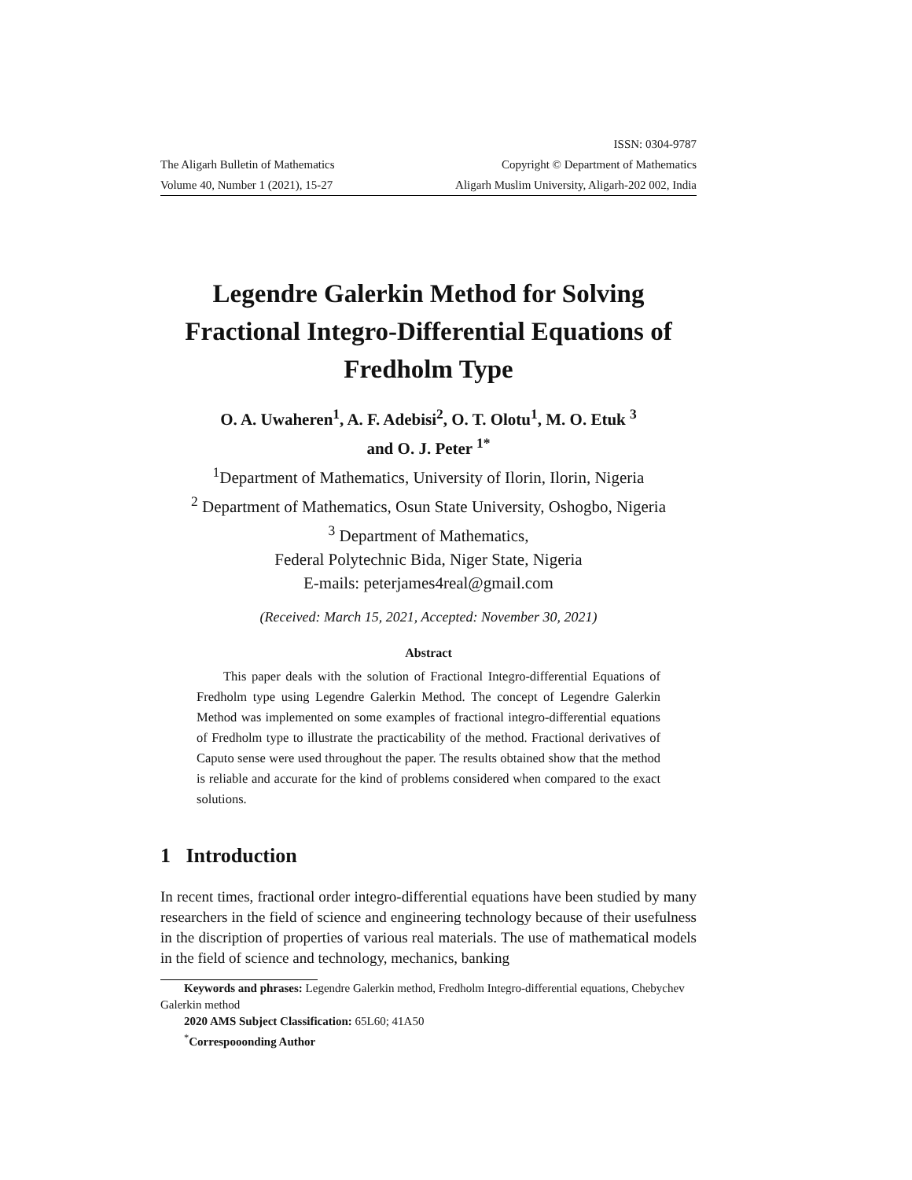The Aligarh Bulletin of Mathematics
Volume 40, Number 1 (2021), 15-27
ISSN: 0304-9787
Copyright © Department of Mathematics
Aligarh Muslim University, Aligarh-202 002, India
Legendre Galerkin Method for Solving Fractional Integro-Differential Equations of Fredholm Type
O. A. Uwaheren<sup>1</sup>, A. F. Adebisi<sup>2</sup>, O. T. Olotu<sup>1</sup>, M. O. Etuk <sup>3</sup>
and O. J. Peter <sup>1*</sup>
<sup>1</sup> Department of Mathematics, University of Ilorin, Ilorin, Nigeria
<sup>2</sup> Department of Mathematics, Osun State University, Oshogbo, Nigeria
<sup>3</sup> Department of Mathematics,
Federal Polytechnic Bida, Niger State, Nigeria
E-mails: peterjames4real@gmail.com
(Received: March 15, 2021, Accepted: November 30, 2021)
Abstract
This paper deals with the solution of Fractional Integro-differential Equations of Fredholm type using Legendre Galerkin Method. The concept of Legendre Galerkin Method was implemented on some examples of fractional integro-differential equations of Fredholm type to illustrate the practicability of the method. Fractional derivatives of Caputo sense were used throughout the paper. The results obtained show that the method is reliable and accurate for the kind of problems considered when compared to the exact solutions.
1 Introduction
In recent times, fractional order integro-differential equations have been studied by many researchers in the field of science and engineering technology because of their usefulness in the discription of properties of various real materials. The use of mathematical models in the field of science and technology, mechanics, banking
Keywords and phrases: Legendre Galerkin method, Fredholm Integro-differential equations, Chebychev Galerkin method
2020 AMS Subject Classification: 65L60; 41A50
<sup>*</sup> Correspooonding Author